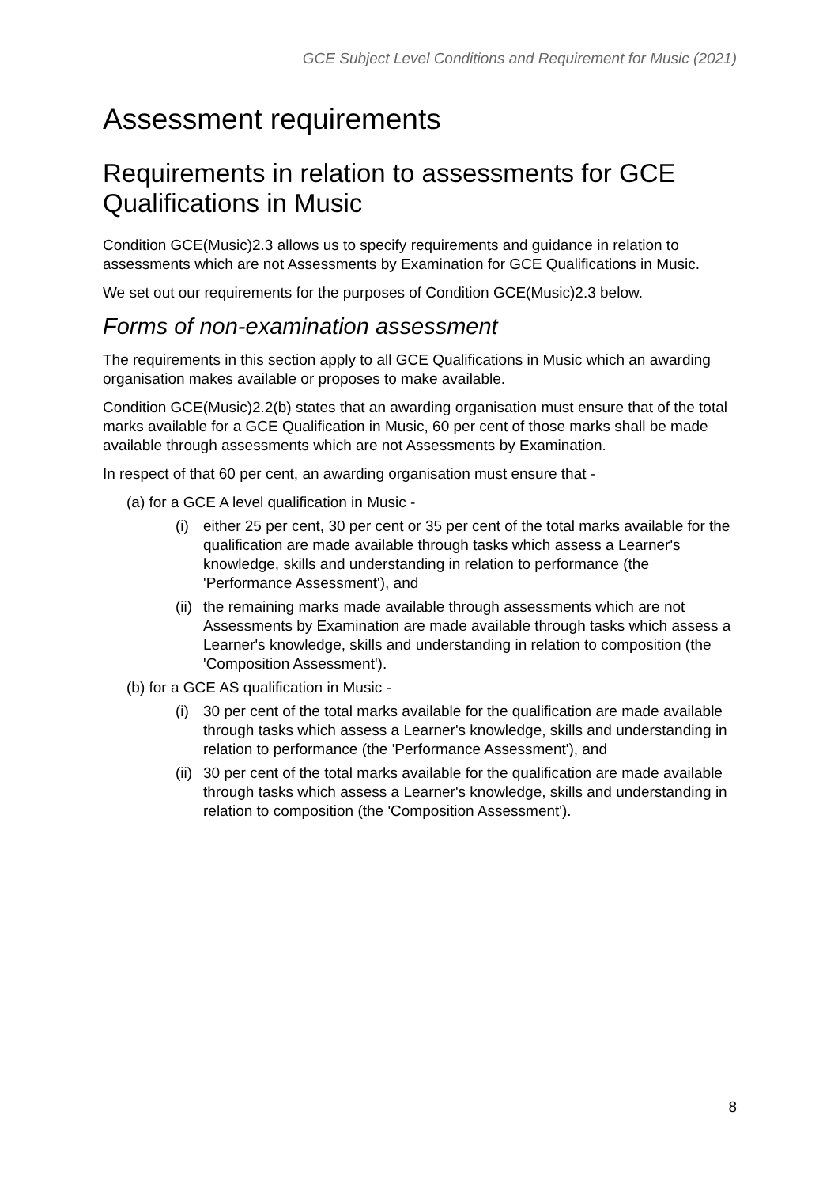GCE Subject Level Conditions and Requirement for Music (2021)
Assessment requirements
Requirements in relation to assessments for GCE Qualifications in Music
Condition GCE(Music)2.3 allows us to specify requirements and guidance in relation to assessments which are not Assessments by Examination for GCE Qualifications in Music.
We set out our requirements for the purposes of Condition GCE(Music)2.3 below.
Forms of non-examination assessment
The requirements in this section apply to all GCE Qualifications in Music which an awarding organisation makes available or proposes to make available.
Condition GCE(Music)2.2(b) states that an awarding organisation must ensure that of the total marks available for a GCE Qualification in Music, 60 per cent of those marks shall be made available through assessments which are not Assessments by Examination.
In respect of that 60 per cent, an awarding organisation must ensure that -
(a) for a GCE A level qualification in Music -
(i) either 25 per cent, 30 per cent or 35 per cent of the total marks available for the qualification are made available through tasks which assess a Learner's knowledge, skills and understanding in relation to performance (the 'Performance Assessment'), and
(ii) the remaining marks made available through assessments which are not Assessments by Examination are made available through tasks which assess a Learner's knowledge, skills and understanding in relation to composition (the 'Composition Assessment').
(b) for a GCE AS qualification in Music -
(i) 30 per cent of the total marks available for the qualification are made available through tasks which assess a Learner's knowledge, skills and understanding in relation to performance (the 'Performance Assessment'), and
(ii) 30 per cent of the total marks available for the qualification are made available through tasks which assess a Learner's knowledge, skills and understanding in relation to composition (the 'Composition Assessment').
8